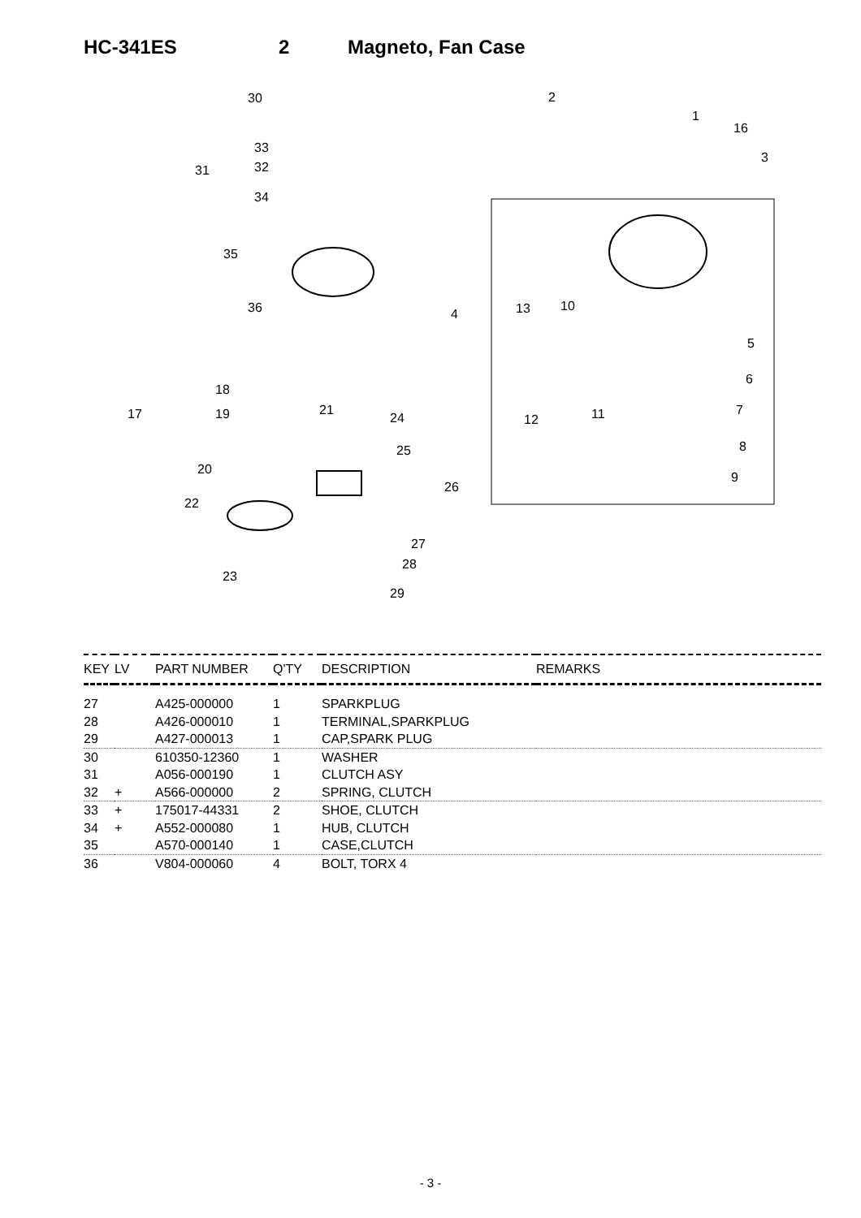HC-341ES 2 Magneto, Fan Case
30
33
31
32
34
35
36
2
1
16
3
4
13
10
5
6
7
8
9
12
11
18
17
19
21
24
25
20
26
22
27
28
23
29
| KEY | LV | PART NUMBER | Q'TY | DESCRIPTION | REMARKS |
| --- | --- | --- | --- | --- | --- |
| 27 | | A425-000000 | 1 | SPARKPLUG | |
| 28 | | A426-000010 | 1 | TERMINAL,SPARKPLUG | |
| 29 | | A427-000013 | 1 | CAP,SPARK PLUG | |
| 30 | | 610350-12360 | 1 | WASHER | |
| 31 | | A056-000190 | 1 | CLUTCH ASY | |
| 32 | + | A566-000000 | 2 | SPRING, CLUTCH | |
| 33 | + | 175017-44331 | 2 | SHOE, CLUTCH | |
| 34 | + | A552-000080 | 1 | HUB, CLUTCH | |
| 35 | | A570-000140 | 1 | CASE,CLUTCH | |
| 36 | | V804-000060 | 4 | BOLT, TORX 4 | |
- 3 -